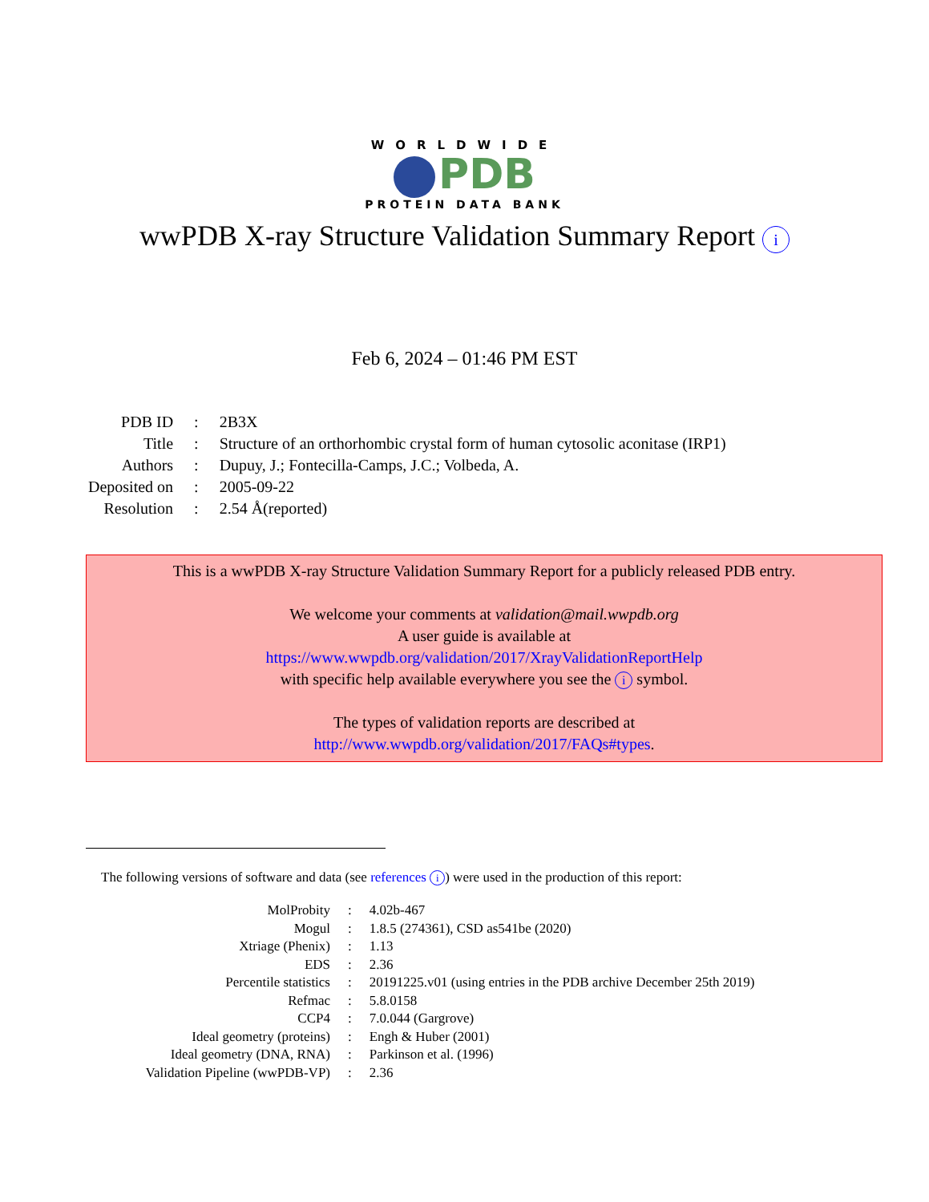WORLDWIDE
PDB
PROTEIN DATA BANK
wwPDB X-ray Structure Validation Summary Report i
Feb 6, 2024 – 01:46 PM EST
| PDB ID | : | 2B3X |
| Title | : | Structure of an orthorhombic crystal form of human cytosolic aconitase (IRP1) |
| Authors | : | Dupuy, J.; Fontecilla-Camps, J.C.; Volbeda, A. |
| Deposited on | : | 2005-09-22 |
| Resolution | : | 2.54 Å(reported) |
This is a wwPDB X-ray Structure Validation Summary Report for a publicly released PDB entry.
We welcome your comments at validation@mail.wwpdb.org
A user guide is available at
https://www.wwpdb.org/validation/2017/XrayValidationReportHelp
with specific help available everywhere you see the i symbol.
The types of validation reports are described at
http://www.wwpdb.org/validation/2017/FAQs#types.
The following versions of software and data (see references i) were used in the production of this report:
| MolProbity | : | 4.02b-467 |
| Mogul | : | 1.8.5 (274361), CSD as541be (2020) |
| Xtriage (Phenix) | : | 1.13 |
| EDS | : | 2.36 |
| Percentile statistics | : | 20191225.v01 (using entries in the PDB archive December 25th 2019) |
| Refmac | : | 5.8.0158 |
| CCP4 | : | 7.0.044 (Gargrove) |
| Ideal geometry (proteins) | : | Engh & Huber (2001) |
| Ideal geometry (DNA, RNA) | : | Parkinson et al. (1996) |
| Validation Pipeline (wwPDB-VP) | : | 2.36 |